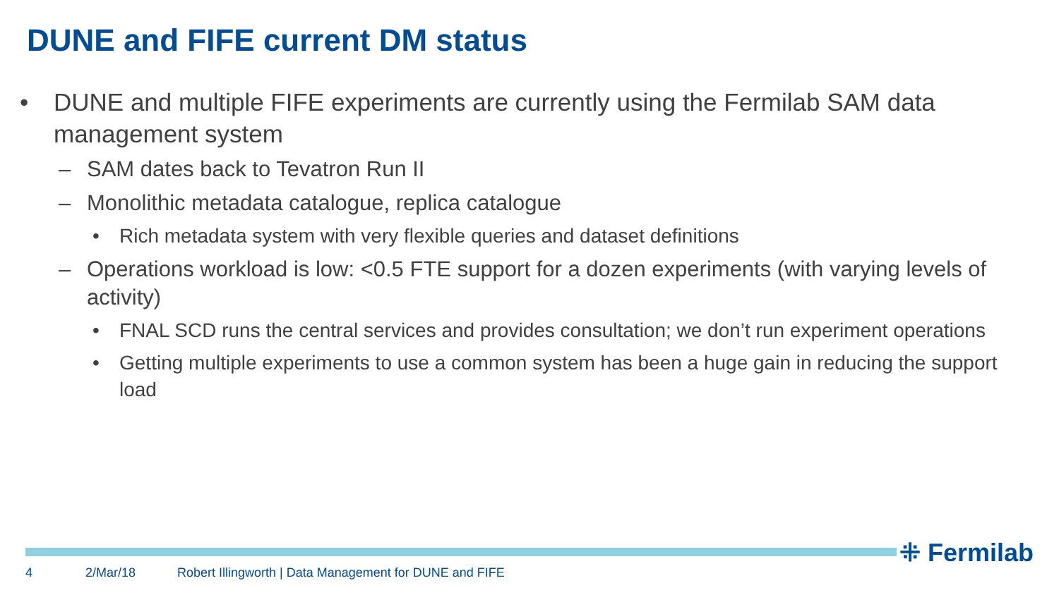DUNE and FIFE current DM status
• DUNE and multiple FIFE experiments are currently using the Fermilab SAM data management system
– SAM dates back to Tevatron Run II
– Monolithic metadata catalogue, replica catalogue
• Rich metadata system with very flexible queries and dataset definitions
– Operations workload is low: <0.5 FTE support for a dozen experiments (with varying levels of activity)
• FNAL SCD runs the central services and provides consultation; we don’t run experiment operations
• Getting multiple experiments to use a common system has been a huge gain in reducing the support load
⁜ Fermilab
4 2/Mar/18 Robert Illingworth | Data Management for DUNE and FIFE